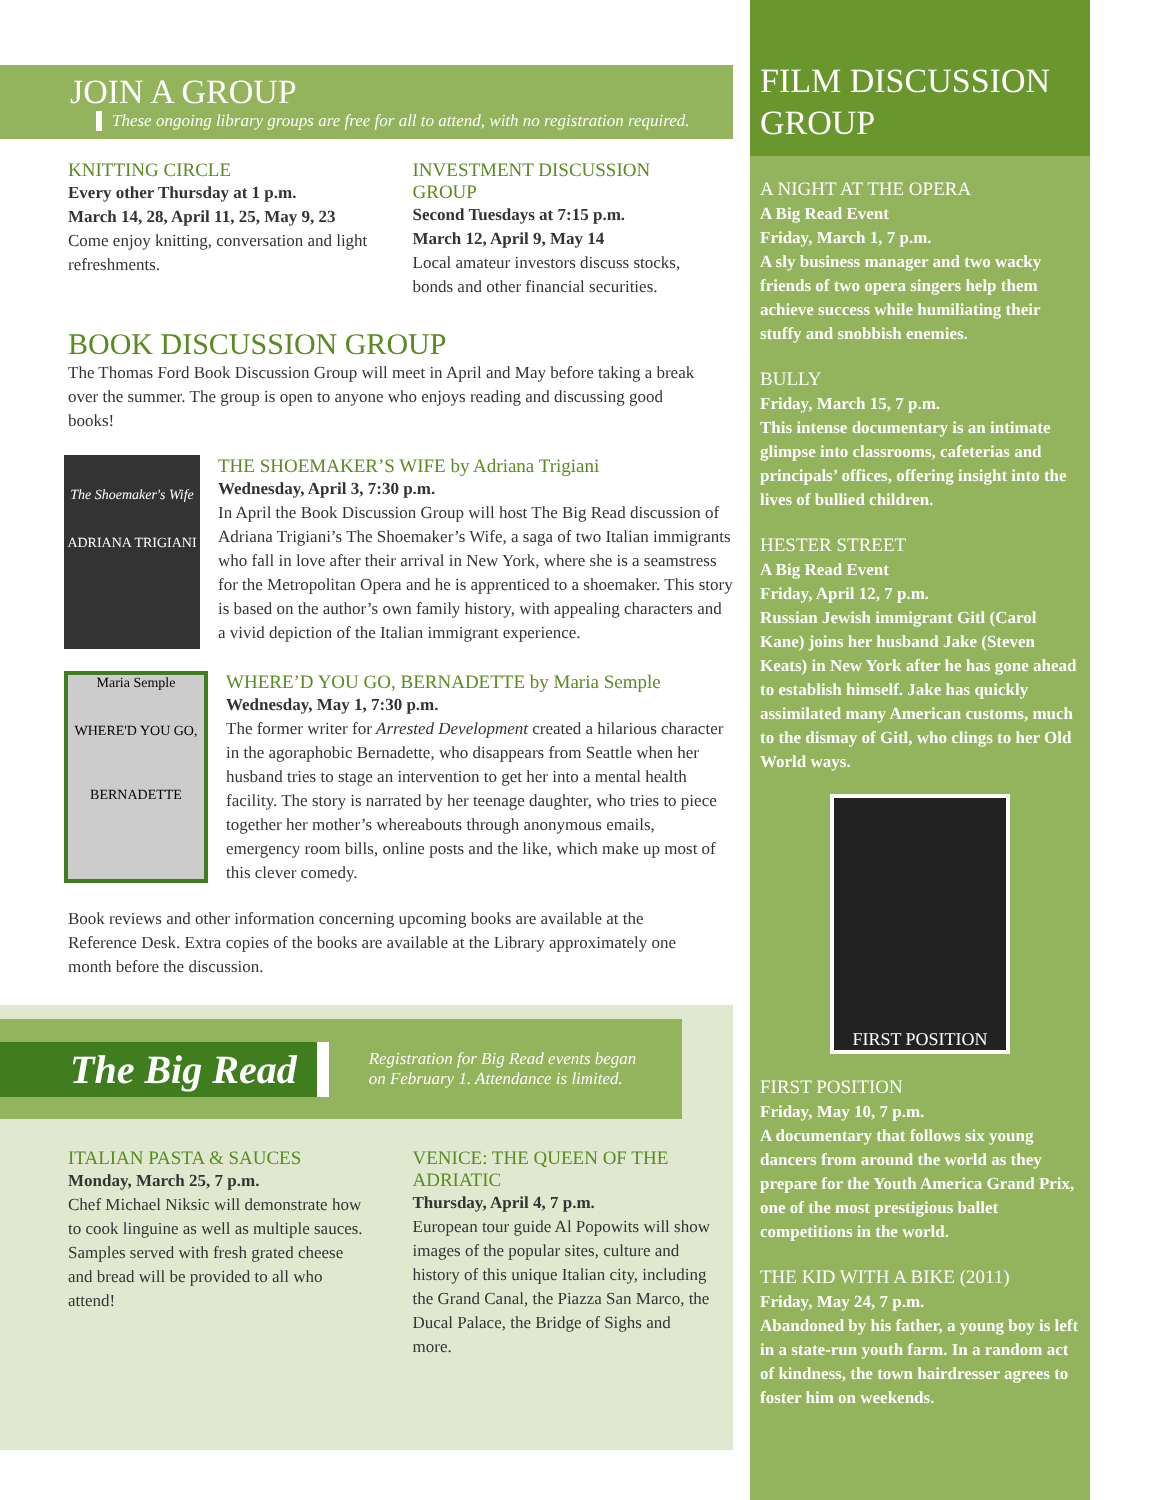JOIN A GROUP
These ongoing library groups are free for all to attend, with no registration required.
KNITTING CIRCLE
Every other Thursday at 1 p.m.
March 14, 28, April 11, 25, May 9, 23
Come enjoy knitting, conversation and light refreshments.
INVESTMENT DISCUSSION GROUP
Second Tuesdays at 7:15 p.m.
March 12, April 9, May 14
Local amateur investors discuss stocks, bonds and other financial securities.
BOOK DISCUSSION GROUP
The Thomas Ford Book Discussion Group will meet in April and May before taking a break over the summer. The group is open to anyone who enjoys reading and discussing good books!
The Shoemaker's Wife
ADRIANA TRIGIANI
THE SHOEMAKER’S WIFE by Adriana Trigiani
Wednesday, April 3, 7:30 p.m.
In April the Book Discussion Group will host The Big Read discussion of Adriana Trigiani’s The Shoemaker’s Wife, a saga of two Italian immigrants who fall in love after their arrival in New York, where she is a seamstress for the Metropolitan Opera and he is apprenticed to a shoemaker. This story is based on the author’s own family history, with appealing characters and a vivid depiction of the Italian immigrant experience.
Maria Semple
WHERE'D YOU GO,
BERNADETTE
WHERE’D YOU GO, BERNADETTE by Maria Semple
Wednesday, May 1, 7:30 p.m.
The former writer for Arrested Development created a hilarious character in the agoraphobic Bernadette, who disappears from Seattle when her husband tries to stage an intervention to get her into a mental health facility. The story is narrated by her teenage daughter, who tries to piece together her mother’s whereabouts through anonymous emails, emergency room bills, online posts and the like, which make up most of this clever comedy.
Book reviews and other information concerning upcoming books are available at the Reference Desk. Extra copies of the books are available at the Library approximately one month before the discussion.
The Big Read Registration for Big Read events began
on February 1. Attendance is limited.
ITALIAN PASTA & SAUCES
Monday, March 25, 7 p.m.
Chef Michael Niksic will demonstrate how to cook linguine as well as multiple sauces. Samples served with fresh grated cheese and bread will be provided to all who attend!
VENICE: THE QUEEN OF THE ADRIATIC
Thursday, April 4, 7 p.m.
European tour guide Al Popowits will show images of the popular sites, culture and history of this unique Italian city, including the Grand Canal, the Piazza San Marco, the Ducal Palace, the Bridge of Sighs and more.
FILM DISCUSSION GROUP
A NIGHT AT THE OPERA
A Big Read Event
Friday, March 1, 7 p.m.
A sly business manager and two wacky friends of two opera singers help them achieve success while humiliating their stuffy and snobbish enemies.
BULLY
Friday, March 15, 7 p.m.
This intense documentary is an intimate glimpse into classrooms, cafeterias and principals’ offices, offering insight into the lives of bullied children.
HESTER STREET
A Big Read Event
Friday, April 12, 7 p.m.
Russian Jewish immigrant Gitl (Carol Kane) joins her husband Jake (Steven Keats) in New York after he has gone ahead to establish himself. Jake has quickly assimilated many American customs, much to the dismay of Gitl, who clings to her Old World ways.
FIRST POSITION
FIRST POSITION
Friday, May 10, 7 p.m.
A documentary that follows six young dancers from around the world as they prepare for the Youth America Grand Prix, one of the most prestigious ballet competitions in the world.
THE KID WITH A BIKE (2011)
Friday, May 24, 7 p.m.
Abandoned by his father, a young boy is left in a state-run youth farm. In a random act of kindness, the town hairdresser agrees to foster him on weekends.